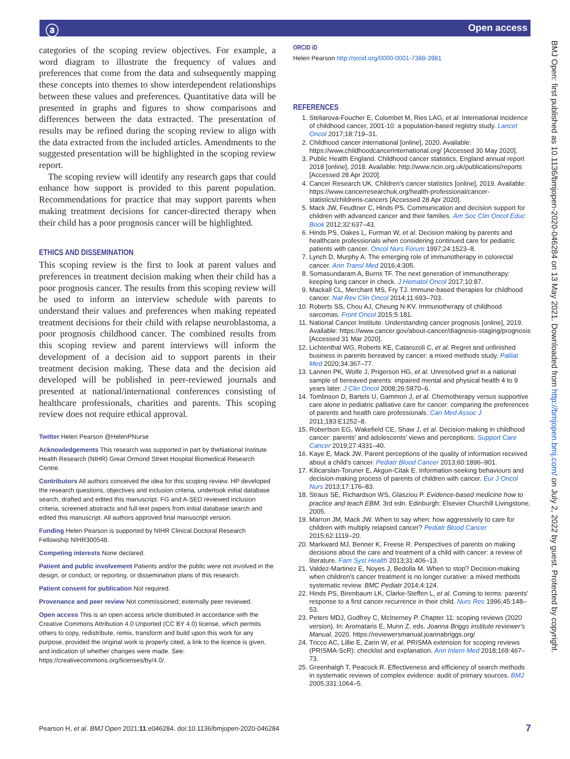Open access ⓐ
categories of the scoping review objectives. For example, a word diagram to illustrate the frequency of values and preferences that come from the data and subsequently mapping these concepts into themes to show interdependent relationships between these values and preferences. Quantitative data will be presented in graphs and figures to show comparisons and differences between the data extracted. The presentation of results may be refined during the scoping review to align with the data extracted from the included articles. Amendments to the suggested presentation will be highlighted in the scoping review report.
The scoping review will identify any research gaps that could enhance how support is provided to this parent population. Recommendations for practice that may support parents when making treatment decisions for cancer-directed therapy when their child has a poor prognosis cancer will be highlighted.
ETHICS AND DISSEMINATION
This scoping review is the first to look at parent values and preferences in treatment decision making when their child has a poor prognosis cancer. The results from this scoping review will be used to inform an interview schedule with parents to understand their values and preferences when making repeated treatment decisions for their child with relapse neuroblastoma, a poor prognosis childhood cancer. The combined results from this scoping review and parent interviews will inform the development of a decision aid to support parents in their treatment decision making. These data and the decision aid developed will be published in peer-reviewed journals and presented at national/international conferences consisting of healthcare professionals, charities and parents. This scoping review does not require ethical approval.
Twitter Helen Pearson @HelenPNurse
Acknowledgements This research was supported in part by theNational Institute Health Research (NIHR) Great Ormond Street Hospital Biomedical Research Centre.
Contributors All authors conceived the idea for this scoping review. HP developed the research questions, objectives and inclusion criteria, undertook initial database search, drafted and edited this manuscript. FG and A-SED reviewed inclusion criteria, screened abstracts and full-text papers from initial database search and edited this manuscript. All authors approved final manuscript version.
Funding Helen Pearson is supported by NIHR Clinical Doctoral Research Fellowship NIHR300548.
Competing interests None declared.
Patient and public involvement Patients and/or the public were not involved in the design, or conduct, or reporting, or dissemination plans of this research.
Patient consent for publication Not required.
Provenance and peer review Not commissioned; externally peer reviewed.
Open access This is an open access article distributed in accordance with the Creative Commons Attribution 4.0 Unported (CC BY 4.0) license, which permits others to copy, redistribute, remix, transform and build upon this work for any purpose, provided the original work is properly cited, a link to the licence is given, and indication of whether changes were made. See: https://creativecommons.org/licenses/by/4.0/.
ORCID iD
Helen Pearson http://orcid.org/0000-0001-7388-3981
REFERENCES
1. Steliarova-Foucher E, Colombet M, Ries LAG, et al. International incidence of childhood cancer, 2001-10: a population-based registry study. Lancet Oncol 2017;18:719–31.
2. Childhood cancer international [online], 2020. Available: https://www.childhoodcancerinternational.org/ [Accessed 30 May 2020].
3. Public Health England. Childhood cancer statistics, England annual report 2018 [online], 2018. Available: http://www.ncin.org.uk/publications/reports [Accessed 28 Apr 2020].
4. Cancer Research UK. Children's cancer statistics [online], 2019. Available: https://www.cancerresearchuk.org/health-professional/cancer-statistics/childrens-cancers [Accessed 28 Apr 2020].
5. Mack JW, Feudtner C, Hinds PS. Communication and decision support for children with advanced cancer and their families. Am Soc Clin Oncol Educ Book 2012;32:637–43.
6. Hinds PS, Oakes L, Furman W, et al. Decision making by parents and healthcare professionals when considering continued care for pediatric patients with cancer. Oncol Nurs Forum 1997;24:1523–8.
7. Lynch D, Murphy A. The emerging role of immunotherapy in colorectal cancer. Ann Transl Med 2016;4:305.
8. Somasundaram A, Burns TF. The next generation of immunotherapy: keeping lung cancer in check. J Hematol Oncol 2017;10:87.
9. Mackall CL, Merchant MS, Fry TJ. Immune-based therapies for childhood cancer. Nat Rev Clin Oncol 2014;11:693–703.
10. Roberts SS, Chou AJ, Cheung N-KV. Immunotherapy of childhood sarcomas. Front Oncol 2015;5:181.
11. National Cancer Institute. Understanding cancer prognosis [online], 2019. Available: https://www.cancer.gov/about-cancer/diagnosis-staging/prognosis [Accessed 31 Mar 2020].
12. Lichtenthal WG, Roberts KE, Catarozoli C, et al. Regret and unfinished business in parents bereaved by cancer: a mixed methods study. Palliat Med 2020;34:367–77.
13. Lannen PK, Wolfe J, Prigerson HG, et al. Unresolved grief in a national sample of bereaved parents: impaired mental and physical health 4 to 9 years later. J Clin Oncol 2008;26:5870–6.
14. Tomlinson D, Bartels U, Gammon J, et al. Chemotherapy versus supportive care alone in pediatric palliative care for cancer: comparing the preferences of parents and health care professionals. Can Med Assoc J 2011;183:E1252–8.
15. Robertson EG, Wakefield CE, Shaw J, et al. Decision-making in childhood cancer: parents' and adolescents' views and perceptions. Support Care Cancer 2019;27:4331–40.
16. Kaye E, Mack JW. Parent perceptions of the quality of information received about a child's cancer. Pediatr Blood Cancer 2013;60:1896–901.
17. Kilicarslan-Toruner E, Akgun-Citak E. Information-seeking behaviours and decision-making process of parents of children with cancer. Eur J Oncol Nurs 2013;17:176–83.
18. Straus SE, Richardson WS, Glasziou P. Evidence-based medicine how to practice and teach EBM. 3rd edn. Edinburgh: Elsevier Churchill Livingstone, 2005.
19. Marron JM, Mack JW. When to say when: how aggressively to care for children with multiply relapsed cancer? Pediatr Blood Cancer 2015;62:1119–20.
20. Markward MJ, Benner K, Freese R. Perspectives of parents on making decisions about the care and treatment of a child with cancer: a review of literature. Fam Syst Health 2013;31:406–13.
21. Valdez-Martinez E, Noyes J, Bedolla M. When to stop? Decision-making when children's cancer treatment is no longer curative: a mixed methods systematic review. BMC Pediatr 2014;4:124.
22. Hinds PS, Birenbaum LK, Clarke-Steffen L, et al. Coming to terms: parents' response to a first cancer recurrence in their child. Nurs Res 1996;45:148–53.
23. Peters MDJ, Godfrey C, McInerney P. Chapter 11: scoping reviews (2020 version). In: Aromataris E, Munn Z, eds. Joanna Briggs institute reviewer's Manual, 2020. https://reviewersmanual.joannabriggs.org/
24. Tricco AC, Lillie E, Zarin W, et al. PRISMA extension for scoping reviews (PRISMA-ScR): checklist and explanation. Ann Intern Med 2018;169:467–73.
25. Greenhalgh T, Peacock R. Effectiveness and efficiency of search methods in systematic reviews of complex evidence: audit of primary sources. BMJ 2005;331:1064–5.
BMJ Open: first published as 10.1136/bmjopen-2020-046284 on 13 May 2021. Downloaded from http://bmjopen.bmj.com/ on July 2, 2022 by guest. Protected by copyright.
Pearson H, et al. BMJ Open 2021;11:e046284. doi:10.1136/bmjopen-2020-046284 7